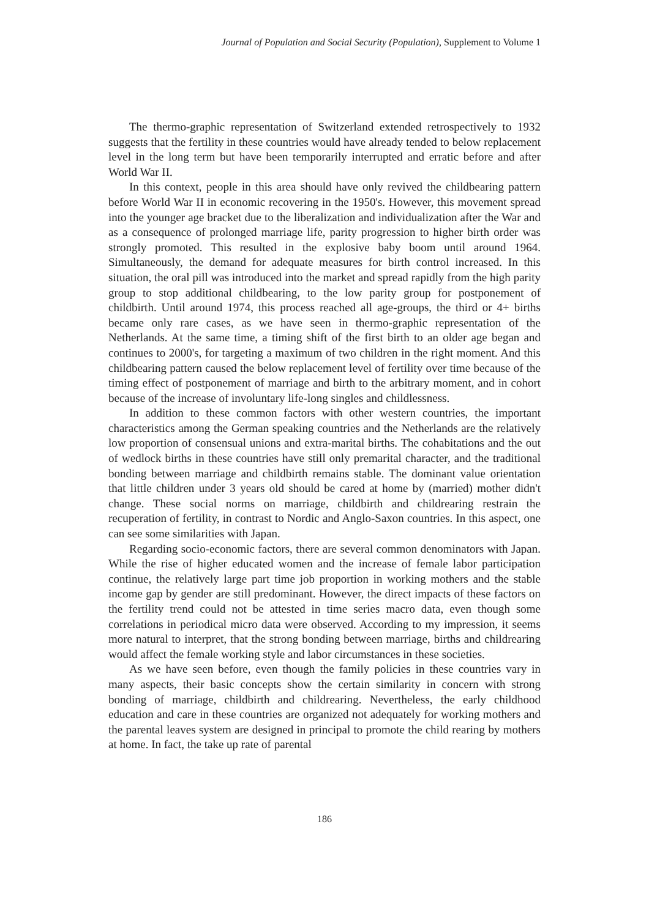Journal of Population and Social Security (Population), Supplement to Volume 1
The thermo-graphic representation of Switzerland extended retrospectively to 1932 suggests that the fertility in these countries would have already tended to below replacement level in the long term but have been temporarily interrupted and erratic before and after World War II.
In this context, people in this area should have only revived the childbearing pattern before World War II in economic recovering in the 1950's. However, this movement spread into the younger age bracket due to the liberalization and individualization after the War and as a consequence of prolonged marriage life, parity progression to higher birth order was strongly promoted. This resulted in the explosive baby boom until around 1964. Simultaneously, the demand for adequate measures for birth control increased. In this situation, the oral pill was introduced into the market and spread rapidly from the high parity group to stop additional childbearing, to the low parity group for postponement of childbirth. Until around 1974, this process reached all age-groups, the third or 4+ births became only rare cases, as we have seen in thermo-graphic representation of the Netherlands. At the same time, a timing shift of the first birth to an older age began and continues to 2000's, for targeting a maximum of two children in the right moment. And this childbearing pattern caused the below replacement level of fertility over time because of the timing effect of postponement of marriage and birth to the arbitrary moment, and in cohort because of the increase of involuntary life-long singles and childlessness.
In addition to these common factors with other western countries, the important characteristics among the German speaking countries and the Netherlands are the relatively low proportion of consensual unions and extra-marital births. The cohabitations and the out of wedlock births in these countries have still only premarital character, and the traditional bonding between marriage and childbirth remains stable. The dominant value orientation that little children under 3 years old should be cared at home by (married) mother didn't change. These social norms on marriage, childbirth and childrearing restrain the recuperation of fertility, in contrast to Nordic and Anglo-Saxon countries. In this aspect, one can see some similarities with Japan.
Regarding socio-economic factors, there are several common denominators with Japan. While the rise of higher educated women and the increase of female labor participation continue, the relatively large part time job proportion in working mothers and the stable income gap by gender are still predominant. However, the direct impacts of these factors on the fertility trend could not be attested in time series macro data, even though some correlations in periodical micro data were observed. According to my impression, it seems more natural to interpret, that the strong bonding between marriage, births and childrearing would affect the female working style and labor circumstances in these societies.
As we have seen before, even though the family policies in these countries vary in many aspects, their basic concepts show the certain similarity in concern with strong bonding of marriage, childbirth and childrearing. Nevertheless, the early childhood education and care in these countries are organized not adequately for working mothers and the parental leaves system are designed in principal to promote the child rearing by mothers at home. In fact, the take up rate of parental
186